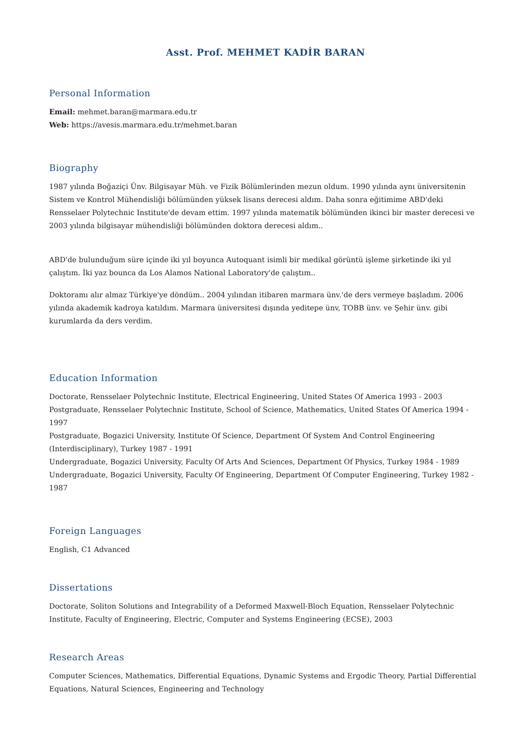Asst. Prof. MEHMET KADİR BARAN
Personal Information
Email: mehmet.baran@marmara.edu.tr
Web: https://avesis.marmara.edu.tr/mehmet.baran
Biography
1987 yılında Boğaziçi Ünv. Bilgisayar Müh. ve Fizik Bölümlerinden mezun oldum. 1990 yılında aynı üniversitenin Sistem ve Kontrol Mühendisliği bölümünden yüksek lisans derecesi aldım. Daha sonra eğitimime ABD'deki Rensselaer Polytechnic Institute'de devam ettim. 1997 yılında matematik bölümünden ikinci bir master derecesi ve 2003 yılında bilgisayar mühendisliği bölümünden doktora derecesi aldım..
ABD'de bulunduğum süre içinde iki yıl boyunca Autoquant isimli bir medikal görüntü işleme şirketinde iki yıl çalıştım. İki yaz bounca da Los Alamos National Laboratory'de çalıştım..
Doktoramı alır almaz Türkiye'ye döndüm.. 2004 yılından itibaren marmara ünv.'de ders vermeye başladım. 2006 yılında akademik kadroya katıldım. Marmara üniversitesi dışında yeditepe ünv, TOBB ünv. ve Şehir ünv. gibi kurumlarda da ders verdim.
Education Information
Doctorate, Rensselaer Polytechnic Institute, Electrical Engineering, United States Of America 1993 - 2003
Postgraduate, Rensselaer Polytechnic Institute, School of Science, Mathematics, United States Of America 1994 - 1997
Postgraduate, Bogazici University, Institute Of Science, Department Of System And Control Engineering (Interdisciplinary), Turkey 1987 - 1991
Undergraduate, Bogazici University, Faculty Of Arts And Sciences, Department Of Physics, Turkey 1984 - 1989
Undergraduate, Bogazici University, Faculty Of Engineering, Department Of Computer Engineering, Turkey 1982 - 1987
Foreign Languages
English, C1 Advanced
Dissertations
Doctorate, Soliton Solutions and Integrability of a Deformed Maxwell-Bloch Equation, Rensselaer Polytechnic Institute, Faculty of Engineering, Electric, Computer and Systems Engineering (ECSE), 2003
Research Areas
Computer Sciences, Mathematics, Differential Equations, Dynamic Systems and Ergodic Theory, Partial Differential Equations, Natural Sciences, Engineering and Technology